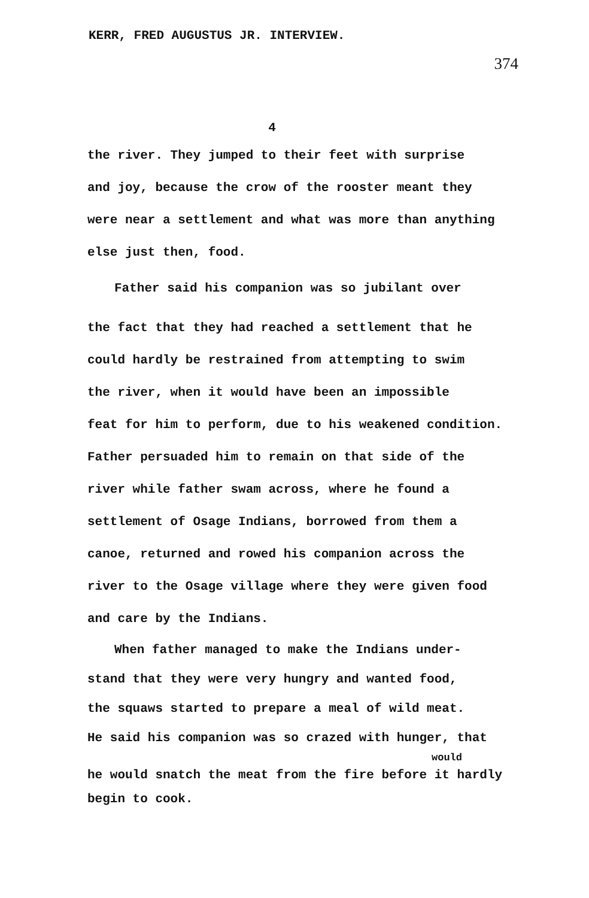KERR, FRED AUGUSTUS JR. INTERVIEW.
374
4
the river. They jumped to their feet with surprise
and joy, because the crow of the rooster meant they
were near a settlement and what was more than anything
else just then, food.
Father said his companion was so jubilant over
the fact that they had reached a settlement that he
could hardly be restrained from attempting to swim
the river, when it would have been an impossible
feat for him to perform, due to his weakened condition.
Father persuaded him to remain on that side of the
river while father swam across, where he found a
settlement of Osage Indians, borrowed from them a
canoe, returned and rowed his companion across the
river to the Osage village where they were given food
and care by the Indians.
When father managed to make the Indians under-
stand that they were very hungry and wanted food,
the squaws started to prepare a meal of wild meat.
He said his companion was so crazed with hunger, that
would
he would snatch the meat from the fire before it hardly
begin to cook.